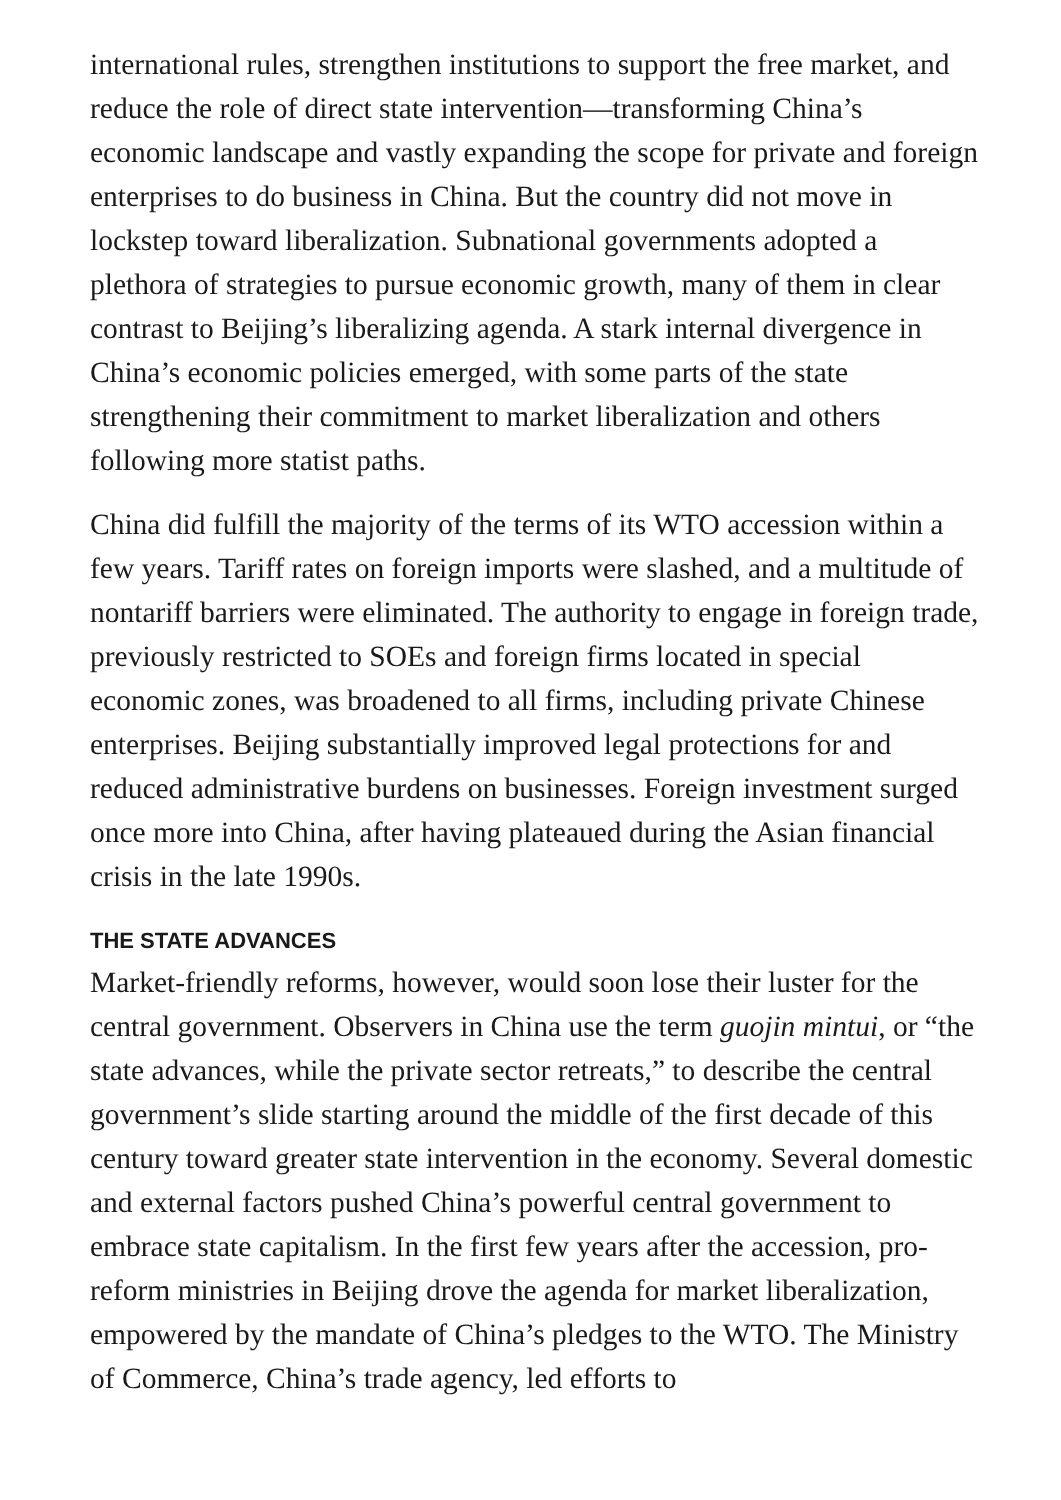international rules, strengthen institutions to support the free market, and reduce the role of direct state intervention—transforming China’s economic landscape and vastly expanding the scope for private and foreign enterprises to do business in China. But the country did not move in lockstep toward liberalization. Subnational governments adopted a plethora of strategies to pursue economic growth, many of them in clear contrast to Beijing’s liberalizing agenda. A stark internal divergence in China’s economic policies emerged, with some parts of the state strengthening their commitment to market liberalization and others following more statist paths.
China did fulfill the majority of the terms of its WTO accession within a few years. Tariff rates on foreign imports were slashed, and a multitude of nontariff barriers were eliminated. The authority to engage in foreign trade, previously restricted to SOEs and foreign firms located in special economic zones, was broadened to all firms, including private Chinese enterprises. Beijing substantially improved legal protections for and reduced administrative burdens on businesses. Foreign investment surged once more into China, after having plateaued during the Asian financial crisis in the late 1990s.
THE STATE ADVANCES
Market-friendly reforms, however, would soon lose their luster for the central government. Observers in China use the term guojin mintui, or “the state advances, while the private sector retreats,” to describe the central government’s slide starting around the middle of the first decade of this century toward greater state intervention in the economy. Several domestic and external factors pushed China’s powerful central government to embrace state capitalism. In the first few years after the accession, pro-reform ministries in Beijing drove the agenda for market liberalization, empowered by the mandate of China’s pledges to the WTO. The Ministry of Commerce, China’s trade agency, led efforts to